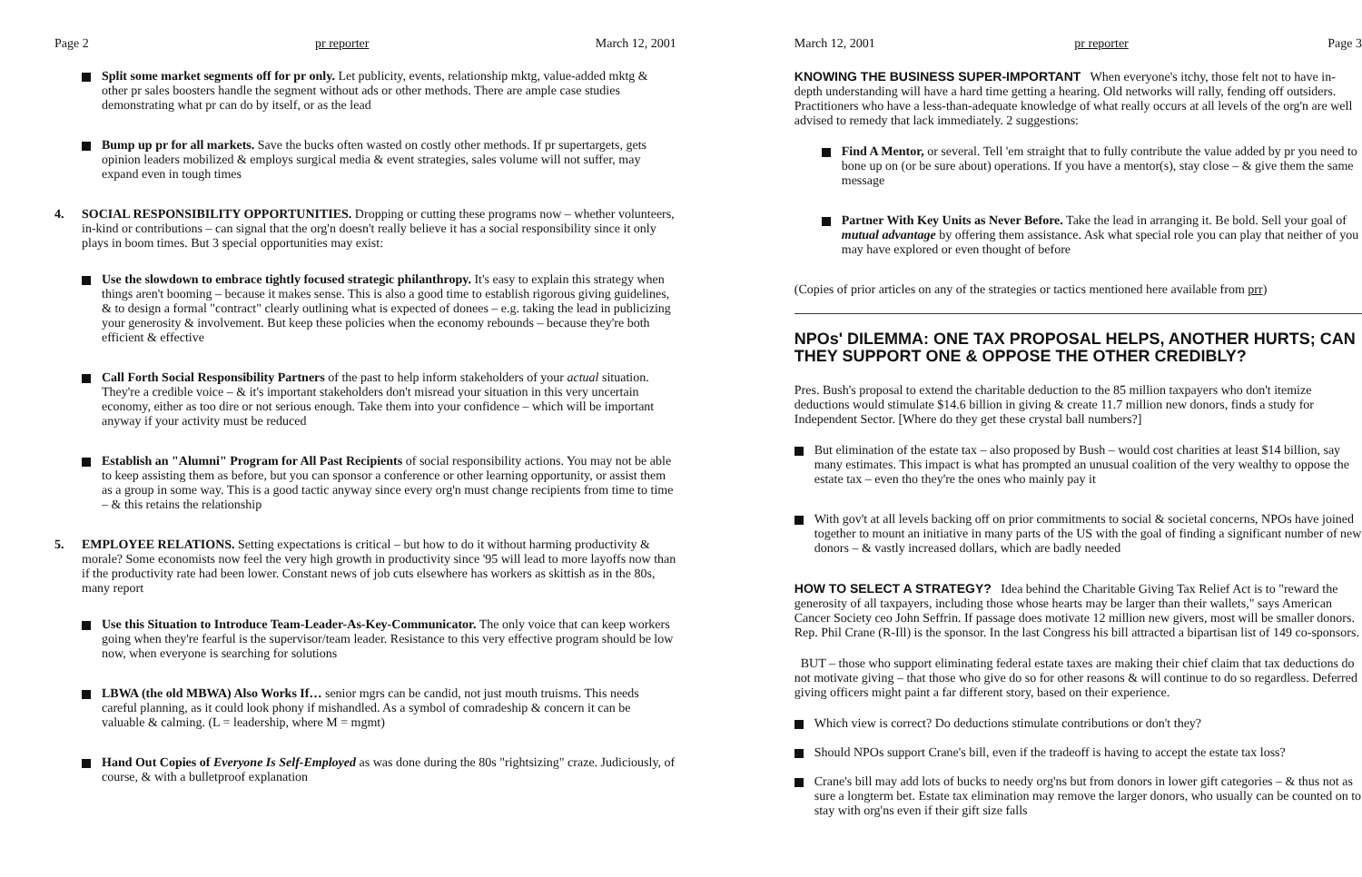Page 2 pr reporter March 12, 2001
Split some market segments off for pr only. Let publicity, events, relationship mktg, value-added mktg & other pr sales boosters handle the segment without ads or other methods. There are ample case studies demonstrating what pr can do by itself, or as the lead
Bump up pr for all markets. Save the bucks often wasted on costly other methods. If pr supertargets, gets opinion leaders mobilized & employs surgical media & event strategies, sales volume will not suffer, may expand even in tough times
4. SOCIAL RESPONSIBILITY OPPORTUNITIES. Dropping or cutting these programs now – whether volunteers, in-kind or contributions – can signal that the org'n doesn't really believe it has a social responsibility since it only plays in boom times. But 3 special opportunities may exist:
Use the slowdown to embrace tightly focused strategic philanthropy. It's easy to explain this strategy when things aren't booming – because it makes sense. This is also a good time to establish rigorous giving guidelines, & to design a formal "contract" clearly outlining what is expected of donees – e.g. taking the lead in publicizing your generosity & involvement. But keep these policies when the economy rebounds – because they're both efficient & effective
Call Forth Social Responsibility Partners of the past to help inform stakeholders of your actual situation. They're a credible voice – & it's important stakeholders don't misread your situation in this very uncertain economy, either as too dire or not serious enough. Take them into your confidence – which will be important anyway if your activity must be reduced
Establish an "Alumni" Program for All Past Recipients of social responsibility actions. You may not be able to keep assisting them as before, but you can sponsor a conference or other learning opportunity, or assist them as a group in some way. This is a good tactic anyway since every org'n must change recipients from time to time – & this retains the relationship
5. EMPLOYEE RELATIONS. Setting expectations is critical – but how to do it without harming productivity & morale? Some economists now feel the very high growth in productivity since '95 will lead to more layoffs now than if the productivity rate had been lower. Constant news of job cuts elsewhere has workers as skittish as in the 80s, many report
Use this Situation to Introduce Team-Leader-As-Key-Communicator. The only voice that can keep workers going when they're fearful is the supervisor/team leader. Resistance to this very effective program should be low now, when everyone is searching for solutions
LBWA (the old MBWA) Also Works If… senior mgrs can be candid, not just mouth truisms. This needs careful planning, as it could look phony if mishandled. As a symbol of comradeship & concern it can be valuable & calming. (L = leadership, where M = mgmt)
Hand Out Copies of Everyone Is Self-Employed as was done during the 80s "rightsizing" craze. Judiciously, of course, & with a bulletproof explanation
March 12, 2001 pr reporter Page 3
KNOWING THE BUSINESS SUPER-IMPORTANT When everyone's itchy, those felt not to have in-depth understanding will have a hard time getting a hearing. Old networks will rally, fending off outsiders. Practitioners who have a less-than-adequate knowledge of what really occurs at all levels of the org'n are well advised to remedy that lack immediately. 2 suggestions:
Find A Mentor, or several. Tell 'em straight that to fully contribute the value added by pr you need to bone up on (or be sure about) operations. If you have a mentor(s), stay close – & give them the same message
Partner With Key Units as Never Before. Take the lead in arranging it. Be bold. Sell your goal of mutual advantage by offering them assistance. Ask what special role you can play that neither of you may have explored or even thought of before
(Copies of prior articles on any of the strategies or tactics mentioned here available from prr)
NPOs' DILEMMA: ONE TAX PROPOSAL HELPS, ANOTHER HURTS; CAN THEY SUPPORT ONE & OPPOSE THE OTHER CREDIBLY?
Pres. Bush's proposal to extend the charitable deduction to the 85 million taxpayers who don't itemize deductions would stimulate $14.6 billion in giving & create 11.7 million new donors, finds a study for Independent Sector. [Where do they get these crystal ball numbers?]
But elimination of the estate tax – also proposed by Bush – would cost charities at least $14 billion, say many estimates. This impact is what has prompted an unusual coalition of the very wealthy to oppose the estate tax – even tho they're the ones who mainly pay it
With gov't at all levels backing off on prior commitments to social & societal concerns, NPOs have joined together to mount an initiative in many parts of the US with the goal of finding a significant number of new donors – & vastly increased dollars, which are badly needed
HOW TO SELECT A STRATEGY? Idea behind the Charitable Giving Tax Relief Act is to "reward the generosity of all taxpayers, including those whose hearts may be larger than their wallets," says American Cancer Society ceo John Seffrin. If passage does motivate 12 million new givers, most will be smaller donors. Rep. Phil Crane (R-Ill) is the sponsor. In the last Congress his bill attracted a bipartisan list of 149 co-sponsors.
BUT – those who support eliminating federal estate taxes are making their chief claim that tax deductions do not motivate giving – that those who give do so for other reasons & will continue to do so regardless. Deferred giving officers might paint a far different story, based on their experience.
Which view is correct? Do deductions stimulate contributions or don't they?
Should NPOs support Crane's bill, even if the tradeoff is having to accept the estate tax loss?
Crane's bill may add lots of bucks to needy org'ns but from donors in lower gift categories – & thus not as sure a longterm bet. Estate tax elimination may remove the larger donors, who usually can be counted on to stay with org'ns even if their gift size falls